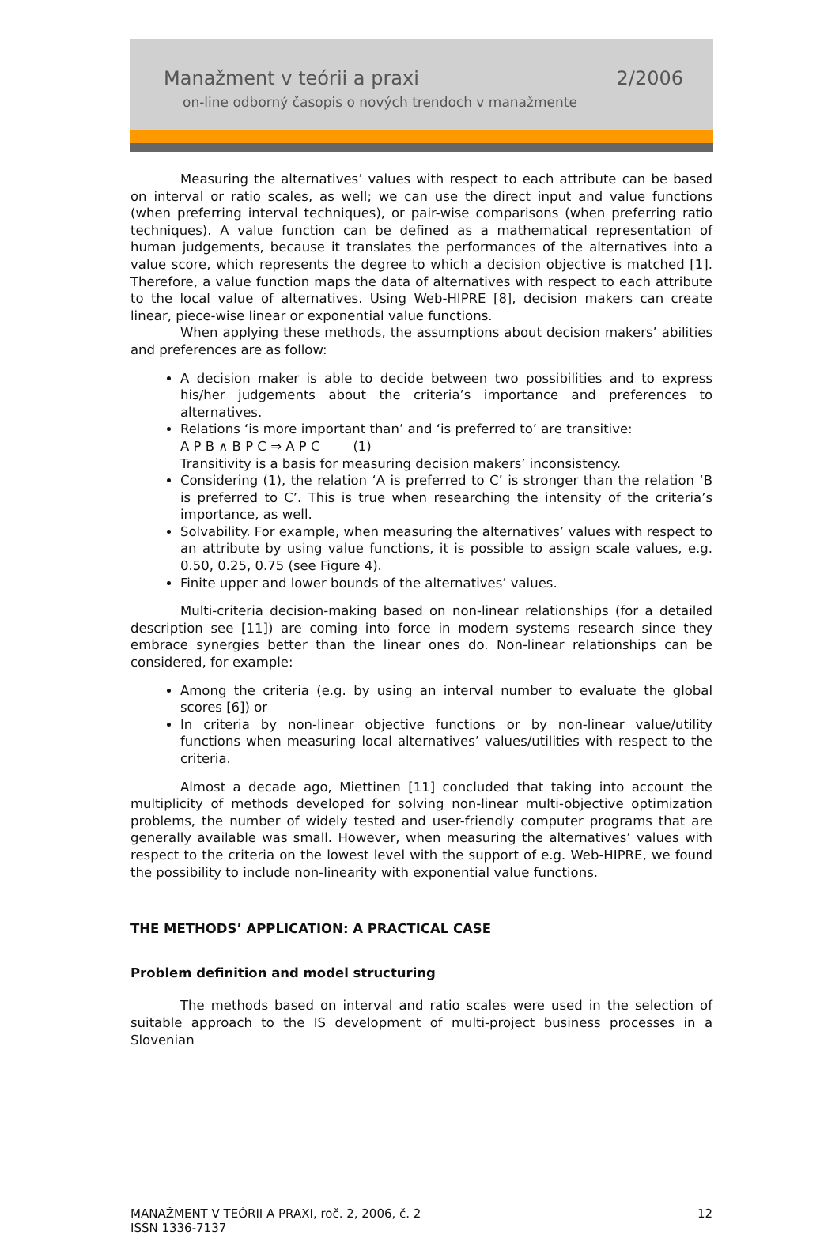Manažment v teórii a praxi 2/2006
on-line odborný časopis o nových trendoch v manažmente
Measuring the alternatives’ values with respect to each attribute can be based on interval or ratio scales, as well; we can use the direct input and value functions (when preferring interval techniques), or pair-wise comparisons (when preferring ratio techniques). A value function can be defined as a mathematical representation of human judgements, because it translates the performances of the alternatives into a value score, which represents the degree to which a decision objective is matched [1]. Therefore, a value function maps the data of alternatives with respect to each attribute to the local value of alternatives. Using Web-HIPRE [8], decision makers can create linear, piece-wise linear or exponential value functions.
When applying these methods, the assumptions about decision makers’ abilities and preferences are as follow:
A decision maker is able to decide between two possibilities and to express his/her judgements about the criteria’s importance and preferences to alternatives.
Relations ‘is more important than’ and ‘is preferred to’ are transitive:
A P B ∧ B P C ⇒ A P C (1)
Transitivity is a basis for measuring decision makers’ inconsistency.
Considering (1), the relation ‘A is preferred to C’ is stronger than the relation ‘B is preferred to C’. This is true when researching the intensity of the criteria’s importance, as well.
Solvability. For example, when measuring the alternatives’ values with respect to an attribute by using value functions, it is possible to assign scale values, e.g. 0.50, 0.25, 0.75 (see Figure 4).
Finite upper and lower bounds of the alternatives’ values.
Multi-criteria decision-making based on non-linear relationships (for a detailed description see [11]) are coming into force in modern systems research since they embrace synergies better than the linear ones do. Non-linear relationships can be considered, for example:
Among the criteria (e.g. by using an interval number to evaluate the global scores [6]) or
In criteria by non-linear objective functions or by non-linear value/utility functions when measuring local alternatives’ values/utilities with respect to the criteria.
Almost a decade ago, Miettinen [11] concluded that taking into account the multiplicity of methods developed for solving non-linear multi-objective optimization problems, the number of widely tested and user-friendly computer programs that are generally available was small. However, when measuring the alternatives’ values with respect to the criteria on the lowest level with the support of e.g. Web-HIPRE, we found the possibility to include non-linearity with exponential value functions.
THE METHODS’ APPLICATION: A PRACTICAL CASE
Problem definition and model structuring
The methods based on interval and ratio scales were used in the selection of suitable approach to the IS development of multi-project business processes in a Slovenian
MANAŽMENT V TEÓRII A PRAXI, roč. 2, 2006, č. 2
ISSN 1336-7137
12